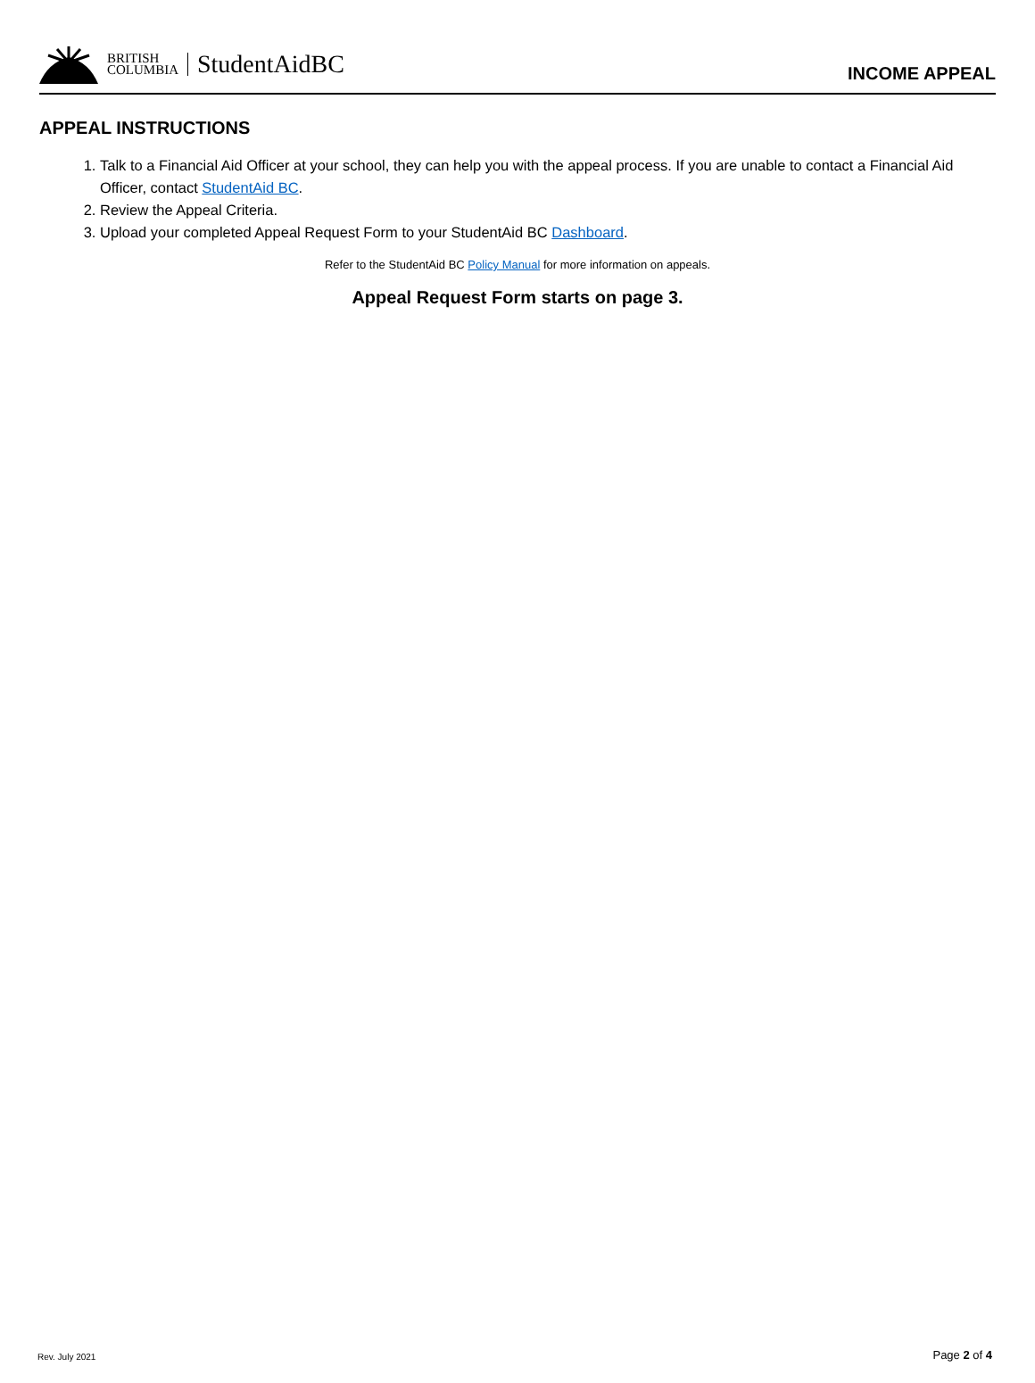BRITISH
COLUMBIA
StudentAidBC
INCOME APPEAL
APPEAL INSTRUCTIONS
1. Talk to a Financial Aid Officer at your school, they can help you with the appeal process. If you are unable to contact a Financial Aid Officer, contact StudentAid BC.
2. Review the Appeal Criteria.
3. Upload your completed Appeal Request Form to your StudentAid BC Dashboard.
Refer to the StudentAid BC Policy Manual for more information on appeals.
Appeal Request Form starts on page 3.
Rev. July 2021 Page 2 of 4